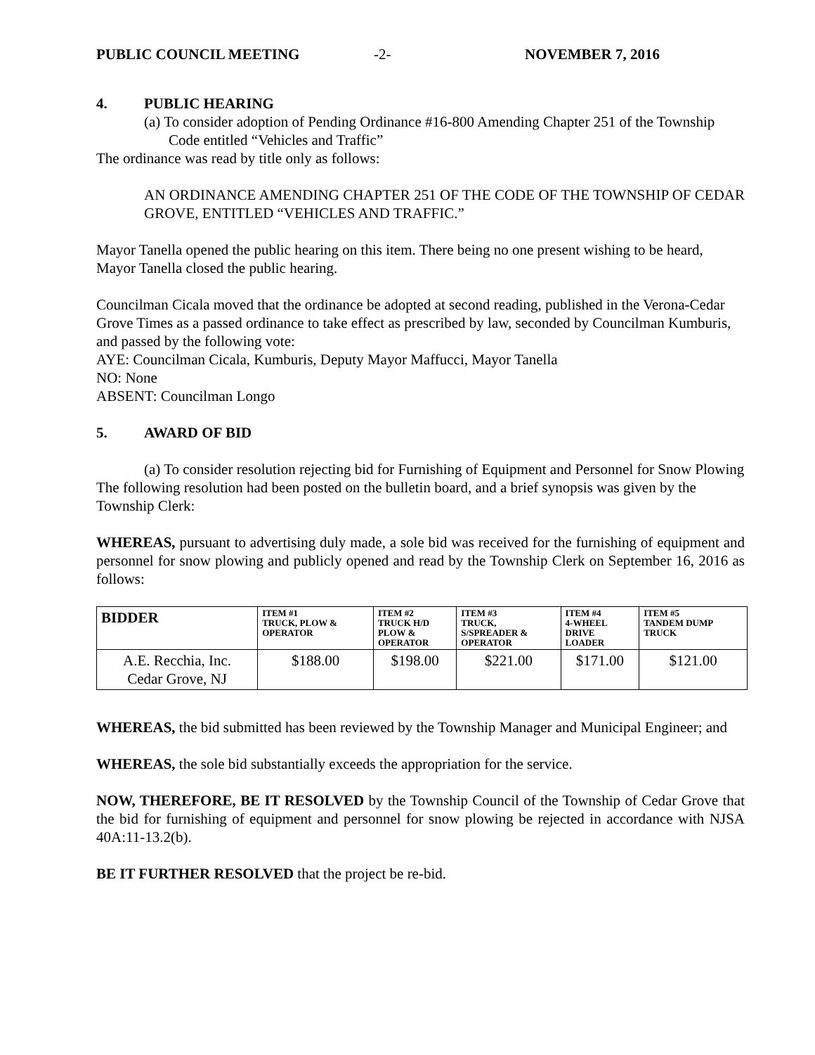PUBLIC COUNCIL MEETING -2- NOVEMBER 7, 2016
4. PUBLIC HEARING
(a) To consider adoption of Pending Ordinance #16-800 Amending Chapter 251 of the Township Code entitled “Vehicles and Traffic”
The ordinance was read by title only as follows:
AN ORDINANCE AMENDING CHAPTER 251 OF THE CODE OF THE TOWNSHIP OF CEDAR GROVE, ENTITLED “VEHICLES AND TRAFFIC.”
Mayor Tanella opened the public hearing on this item. There being no one present wishing to be heard, Mayor Tanella closed the public hearing.
Councilman Cicala moved that the ordinance be adopted at second reading, published in the Verona-Cedar Grove Times as a passed ordinance to take effect as prescribed by law, seconded by Councilman Kumburis, and passed by the following vote:
AYE: Councilman Cicala, Kumburis, Deputy Mayor Maffucci, Mayor Tanella
NO: None
ABSENT: Councilman Longo
5. AWARD OF BID
(a) To consider resolution rejecting bid for Furnishing of Equipment and Personnel for Snow Plowing
The following resolution had been posted on the bulletin board, and a brief synopsis was given by the Township Clerk:
WHEREAS, pursuant to advertising duly made, a sole bid was received for the furnishing of equipment and personnel for snow plowing and publicly opened and read by the Township Clerk on September 16, 2016 as follows:
| BIDDER | ITEM #1 TRUCK, PLOW & OPERATOR | ITEM #2 TRUCK H/D PLOW & OPERATOR | ITEM #3 TRUCK, S/SPREADER & OPERATOR | ITEM #4 4-WHEEL DRIVE LOADER | ITEM #5 TANDEM DUMP TRUCK |
| --- | --- | --- | --- | --- | --- |
| A.E. Recchia, Inc. Cedar Grove, NJ | $188.00 | $198.00 | $221.00 | $171.00 | $121.00 |
WHEREAS, the bid submitted has been reviewed by the Township Manager and Municipal Engineer; and
WHEREAS, the sole bid substantially exceeds the appropriation for the service.
NOW, THEREFORE, BE IT RESOLVED by the Township Council of the Township of Cedar Grove that the bid for furnishing of equipment and personnel for snow plowing be rejected in accordance with NJSA 40A:11-13.2(b).
BE IT FURTHER RESOLVED that the project be re-bid.